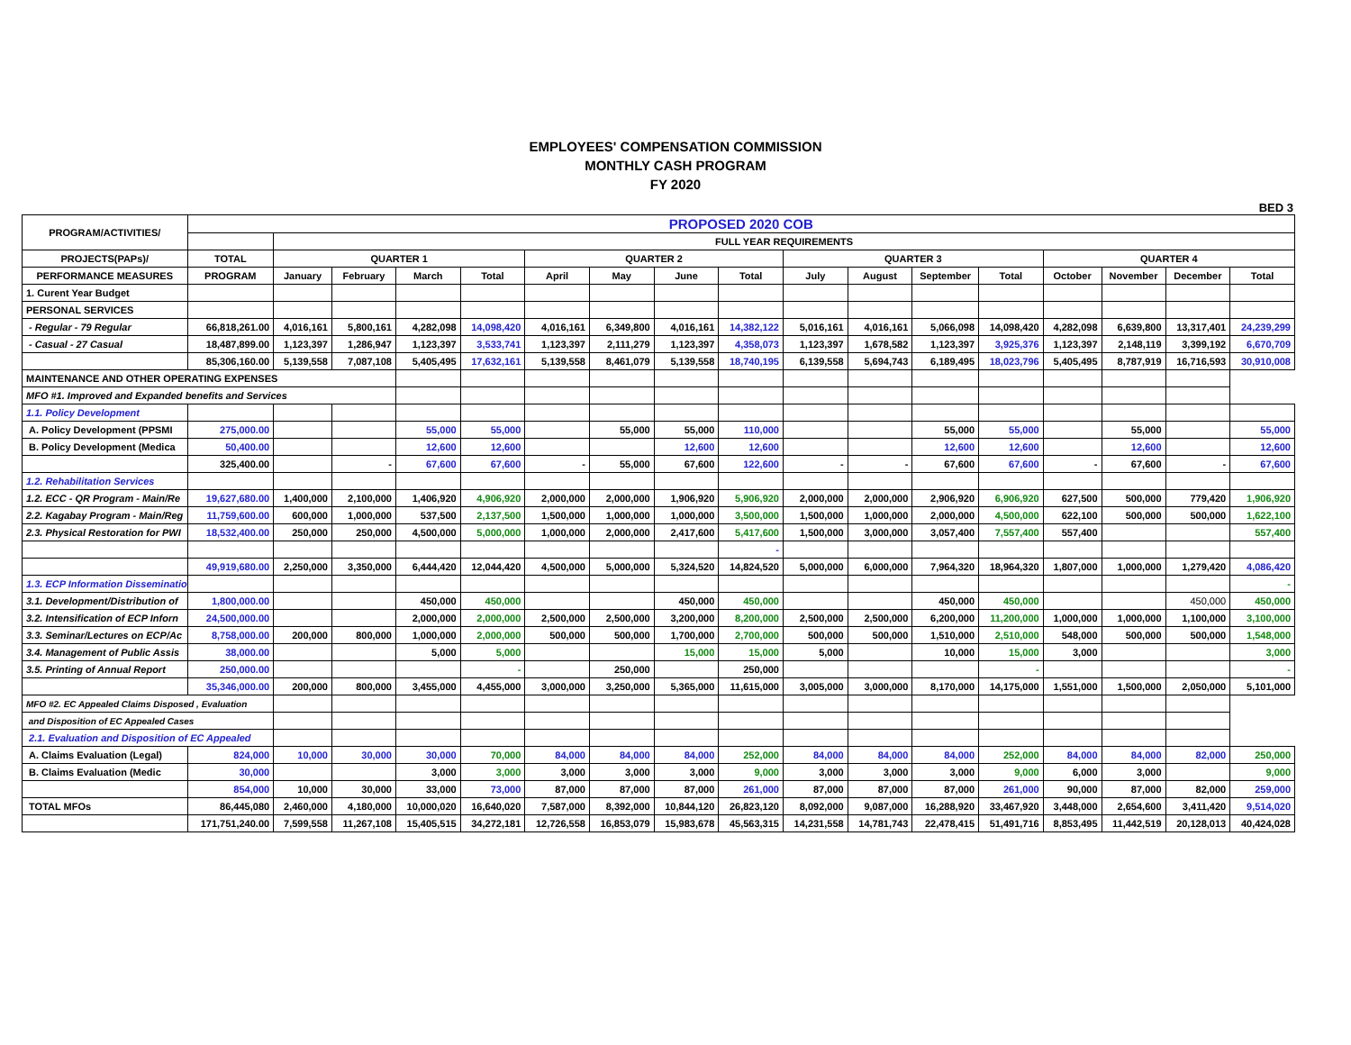EMPLOYEES' COMPENSATION COMMISSION
MONTHLY CASH PROGRAM
FY 2020
BED 3
| PROGRAM/ACTIVITIES/ | PROPOSED 2020 COB | | | | | | | | | | | | | | | | |
| --- | --- | --- | --- | --- | --- | --- | --- | --- | --- | --- | --- | --- | --- | --- | --- | --- | --- |
| | | FULL YEAR REQUIREMENTS | | | | | | | | | | | | | | | |
| PROJECTS(PAPs)/ | TOTAL | QUARTER 1 | | | | QUARTER 2 | | | | QUARTER 3 | | | | QUARTER 4 | | | |
| PERFORMANCE MEASURES | PROGRAM | January | February | March | Total | April | May | June | Total | July | August | September | Total | October | November | December | Total |
| 1. Curent Year Budget | | | | | | | | | | | | | | | | | |
| PERSONAL SERVICES | | | | | | | | | | | | | | | | | |
| - Regular - 79 Regular | 66,818,261.00 | 4,016,161 | 5,800,161 | 4,282,098 | 14,098,420 | 4,016,161 | 6,349,800 | 4,016,161 | 14,382,122 | 5,016,161 | 4,016,161 | 5,066,098 | 14,098,420 | 4,282,098 | 6,639,800 | 13,317,401 | 24,239,299 |
| - Casual - 27 Casual | 18,487,899.00 | 1,123,397 | 1,286,947 | 1,123,397 | 3,533,741 | 1,123,397 | 2,111,279 | 1,123,397 | 4,358,073 | 1,123,397 | 1,678,582 | 1,123,397 | 3,925,376 | 1,123,397 | 2,148,119 | 3,399,192 | 6,670,709 |
| | 85,306,160.00 | 5,139,558 | 7,087,108 | 5,405,495 | 17,632,161 | 5,139,558 | 8,461,079 | 5,139,558 | 18,740,195 | 6,139,558 | 5,694,743 | 6,189,495 | 18,023,796 | 5,405,495 | 8,787,919 | 16,716,593 | 30,910,008 |
| MAINTENANCE AND OTHER OPERATING EXPENSES | | | | | | | | | | | | | | | | | |
| MFO #1. Improved and Expanded benefits and Services | | | | | | | | | | | | | | | | | |
| 1.1. Policy Development | | | | | | | | | | | | | | | | | |
| A. Policy Development (PPSMI | 275,000.00 | | | 55,000 | 55,000 | | 55,000 | 55,000 | 110,000 | | | 55,000 | 55,000 | | 55,000 | | 55,000 |
| B. Policy Development (Medica | 50,400.00 | | | 12,600 | 12,600 | | | 12,600 | 12,600 | | | 12,600 | 12,600 | | 12,600 | | 12,600 |
| | 325,400.00 | | - | 67,600 | 67,600 | - | 55,000 | 67,600 | 122,600 | - | - | 67,600 | 67,600 | - | 67,600 | - | 67,600 |
| 1.2. Rehabilitation Services | | | | | | | | | | | | | | | | | |
| 1.2. ECC - QR Program - Main/Re | 19,627,680.00 | 1,400,000 | 2,100,000 | 1,406,920 | 4,906,920 | 2,000,000 | 2,000,000 | 1,906,920 | 5,906,920 | 2,000,000 | 2,000,000 | 2,906,920 | 6,906,920 | 627,500 | 500,000 | 779,420 | 1,906,920 |
| 2.2. Kagabay Program - Main/Reg | 11,759,600.00 | 600,000 | 1,000,000 | 537,500 | 2,137,500 | 1,500,000 | 1,000,000 | 1,000,000 | 3,500,000 | 1,500,000 | 1,000,000 | 2,000,000 | 4,500,000 | 622,100 | 500,000 | 500,000 | 1,622,100 |
| 2.3. Physical Restoration for PWI | 18,532,400.00 | 250,000 | 250,000 | 4,500,000 | 5,000,000 | 1,000,000 | 2,000,000 | 2,417,600 | 5,417,600 | 1,500,000 | 3,000,000 | 3,057,400 | 7,557,400 | 557,400 | | | 557,400 |
| | | | | | | | | | - | | | | | | | | |
| | 49,919,680.00 | 2,250,000 | 3,350,000 | 6,444,420 | 12,044,420 | 4,500,000 | 5,000,000 | 5,324,520 | 14,824,520 | 5,000,000 | 6,000,000 | 7,964,320 | 18,964,320 | 1,807,000 | 1,000,000 | 1,279,420 | 4,086,420 |
| 1.3. ECP Information Dissemination | | | | | | | | | | | | | | | | | - |
| 3.1. Development/Distribution of | 1,800,000.00 | | | 450,000 | 450,000 | | | 450,000 | 450,000 | | | 450,000 | 450,000 | | | 450,000 | 450,000 |
| 3.2. Intensification of ECP Inforn | 24,500,000.00 | | | 2,000,000 | 2,000,000 | 2,500,000 | 2,500,000 | 3,200,000 | 8,200,000 | 2,500,000 | 2,500,000 | 6,200,000 | 11,200,000 | 1,000,000 | 1,000,000 | 1,100,000 | 3,100,000 |
| 3.3. Seminar/Lectures on ECP/Ac | 8,758,000.00 | 200,000 | 800,000 | 1,000,000 | 2,000,000 | 500,000 | 500,000 | 1,700,000 | 2,700,000 | 500,000 | 500,000 | 1,510,000 | 2,510,000 | 548,000 | 500,000 | 500,000 | 1,548,000 |
| 3.4. Management of Public Assis | 38,000.00 | | | 5,000 | 5,000 | | | 15,000 | 15,000 | 5,000 | | 10,000 | 15,000 | 3,000 | | | 3,000 |
| 3.5. Printing of Annual Report | 250,000.00 | | | | - | | 250,000 | | 250,000 | | | | - | | | | - |
| | 35,346,000.00 | 200,000 | 800,000 | 3,455,000 | 4,455,000 | 3,000,000 | 3,250,000 | 5,365,000 | 11,615,000 | 3,005,000 | 3,000,000 | 8,170,000 | 14,175,000 | 1,551,000 | 1,500,000 | 2,050,000 | 5,101,000 |
| MFO #2. EC Appealed Claims Disposed , Evaluation | | | | | | | | | | | | | | | | | |
| and Disposition of EC Appealed Cases | | | | | | | | | | | | | | | | | |
| 2.1. Evaluation and Disposition of EC Appealed | | | | | | | | | | | | | | | | | |
| A. Claims Evaluation (Legal) | 824,000 | 10,000 | 30,000 | 30,000 | 70,000 | 84,000 | 84,000 | 84,000 | 252,000 | 84,000 | 84,000 | 84,000 | 252,000 | 84,000 | 84,000 | 82,000 | 250,000 |
| B. Claims Evaluation (Medic | 30,000 | | | 3,000 | 3,000 | 3,000 | 3,000 | 3,000 | 9,000 | 3,000 | 3,000 | 3,000 | 9,000 | 6,000 | 3,000 | | 9,000 |
| | 854,000 | 10,000 | 30,000 | 33,000 | 73,000 | 87,000 | 87,000 | 87,000 | 261,000 | 87,000 | 87,000 | 87,000 | 261,000 | 90,000 | 87,000 | 82,000 | 259,000 |
| TOTAL MFOs | 86,445,080 | 2,460,000 | 4,180,000 | 10,000,020 | 16,640,020 | 7,587,000 | 8,392,000 | 10,844,120 | 26,823,120 | 8,092,000 | 9,087,000 | 16,288,920 | 33,467,920 | 3,448,000 | 2,654,600 | 3,411,420 | 9,514,020 |
| | 171,751,240.00 | 7,599,558 | 11,267,108 | 15,405,515 | 34,272,181 | 12,726,558 | 16,853,079 | 15,983,678 | 45,563,315 | 14,231,558 | 14,781,743 | 22,478,415 | 51,491,716 | 8,853,495 | 11,442,519 | 20,128,013 | 40,424,028 |